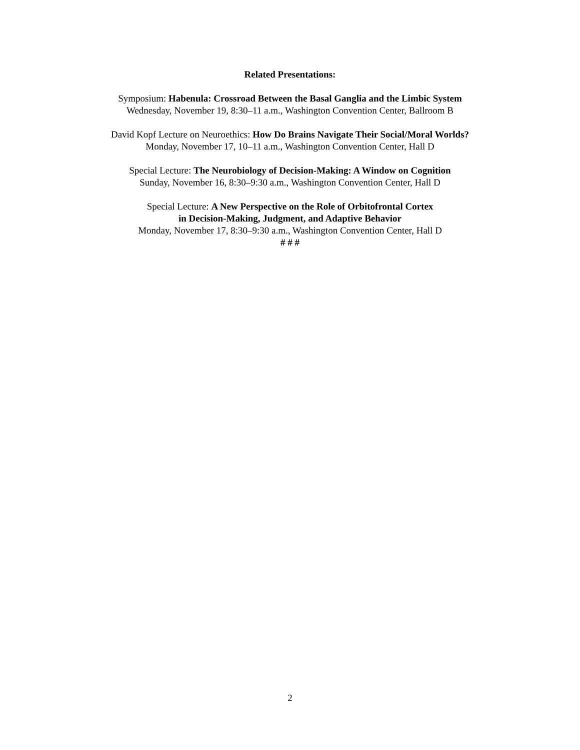Related Presentations:
Symposium: Habenula: Crossroad Between the Basal Ganglia and the Limbic System
Wednesday, November 19, 8:30–11 a.m., Washington Convention Center, Ballroom B
David Kopf Lecture on Neuroethics: How Do Brains Navigate Their Social/Moral Worlds?
Monday, November 17, 10–11 a.m., Washington Convention Center, Hall D
Special Lecture: The Neurobiology of Decision-Making: A Window on Cognition
Sunday, November 16, 8:30–9:30 a.m., Washington Convention Center, Hall D
Special Lecture: A New Perspective on the Role of Orbitofrontal Cortex
in Decision-Making, Judgment, and Adaptive Behavior
Monday, November 17, 8:30–9:30 a.m., Washington Convention Center, Hall D
# # #
2